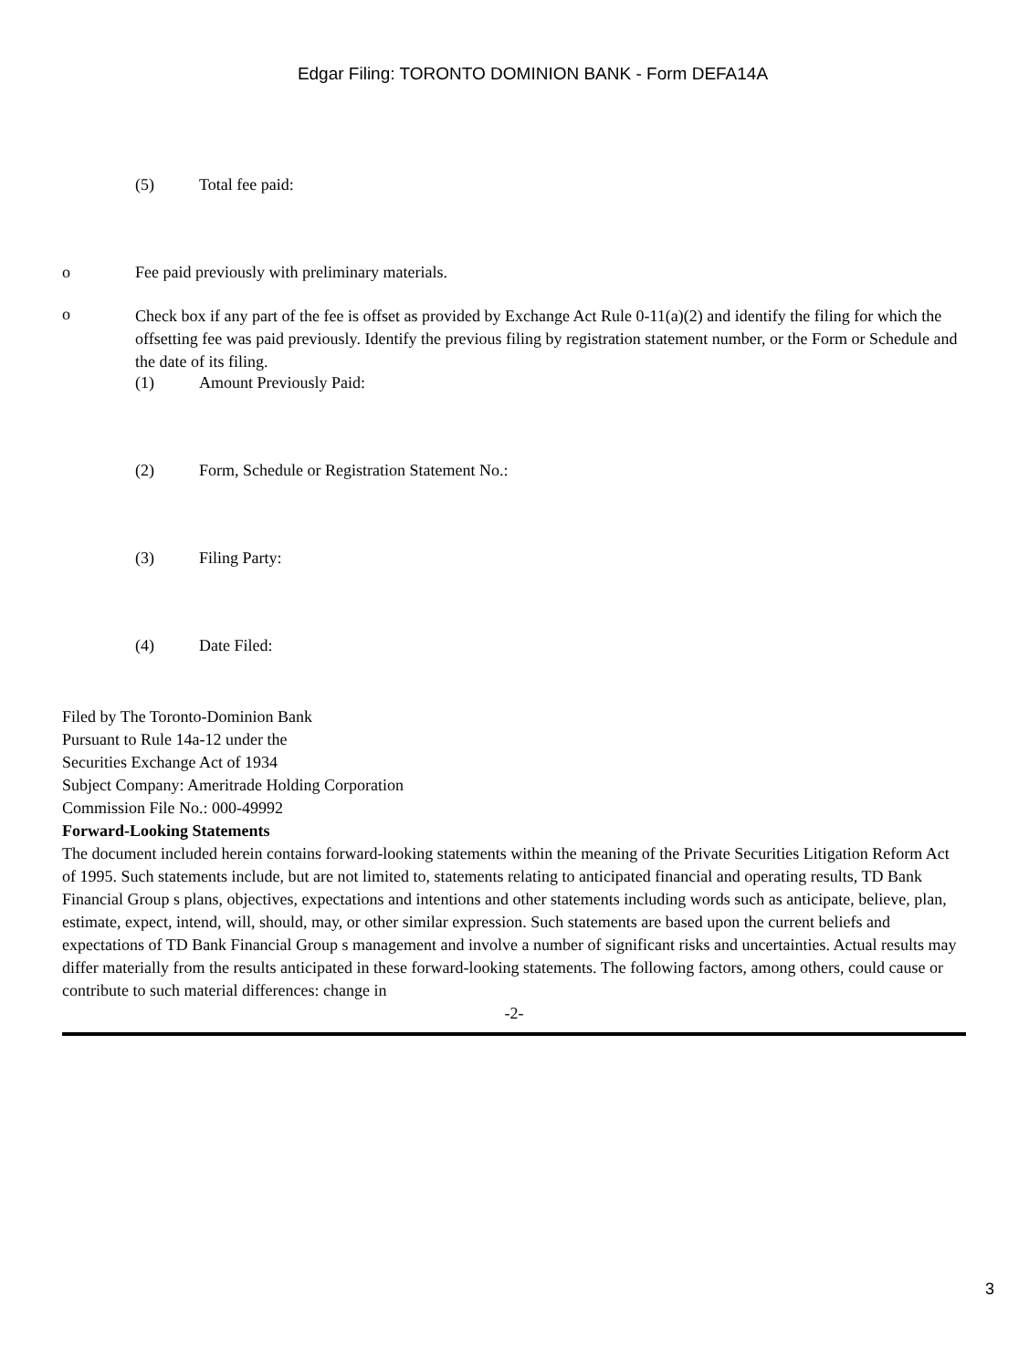Edgar Filing: TORONTO DOMINION BANK - Form DEFA14A
(5) Total fee paid:
o Fee paid previously with preliminary materials.
o
Check box if any part of the fee is offset as provided by Exchange Act Rule 0-11(a)(2) and identify the filing for which the offsetting fee was paid previously. Identify the previous filing by registration statement number, or the Form or Schedule and the date of its filing.
(1) Amount Previously Paid:
(2) Form, Schedule or Registration Statement No.:
(3) Filing Party:
(4) Date Filed:
Filed by The Toronto-Dominion Bank
Pursuant to Rule 14a-12 under the
Securities Exchange Act of 1934
Subject Company: Ameritrade Holding Corporation
Commission File No.: 000-49992
Forward-Looking Statements
The document included herein contains forward-looking statements within the meaning of the Private Securities Litigation Reform Act of 1995. Such statements include, but are not limited to, statements relating to anticipated financial and operating results, TD Bank Financial Group s plans, objectives, expectations and intentions and other statements including words such as anticipate, believe, plan, estimate, expect, intend, will, should, may, or other similar expression. Such statements are based upon the current beliefs and expectations of TD Bank Financial Group s management and involve a number of significant risks and uncertainties. Actual results may differ materially from the results anticipated in these forward-looking statements. The following factors, among others, could cause or contribute to such material differences: change in
-2-
3